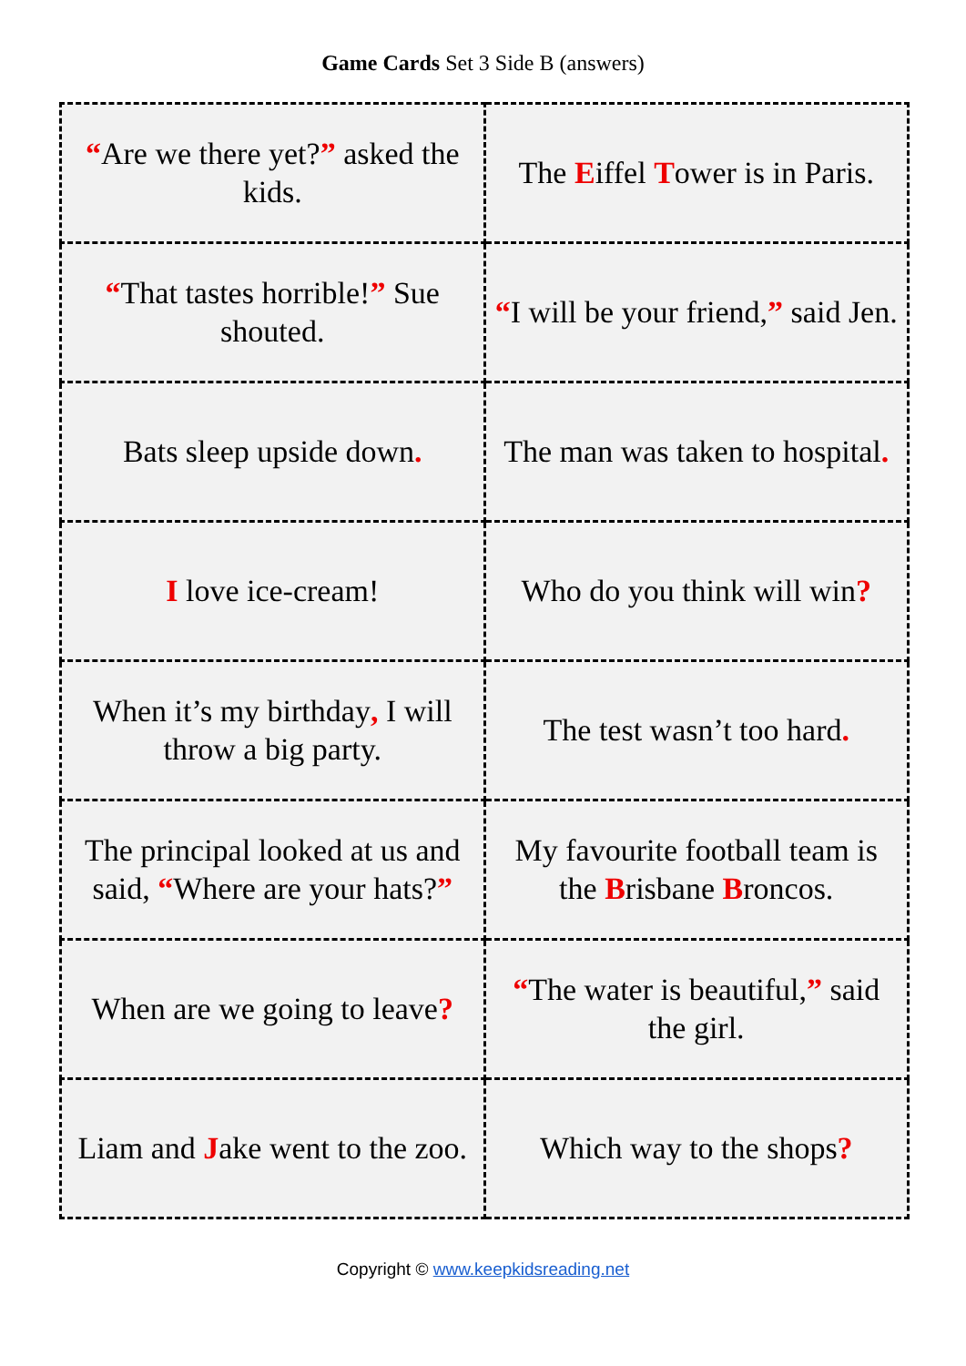Game Cards Set 3 Side B (answers)
| “ Are we there yet? ” asked the kids. | The E iffel T ower is in Paris. |
| “ That tastes horrible! ” Sue shouted. | “ I will be your friend, ” said Jen. |
| Bats sleep upside down . | The man was taken to hospital . |
| I love ice-cream! | Who do you think will win ? |
| When it’s my birthday , I will throw a big party. | The test wasn’t too hard . |
| The principal looked at us and said, “ Where are your hats? ” | My favourite football team is the B risbane B roncos. |
| When are we going to leave ? | “ The water is beautiful, ” said the girl. |
| Liam and J ake went to the zoo. | Which way to the shops ? |
Copyright © www.keepkidsreading.net